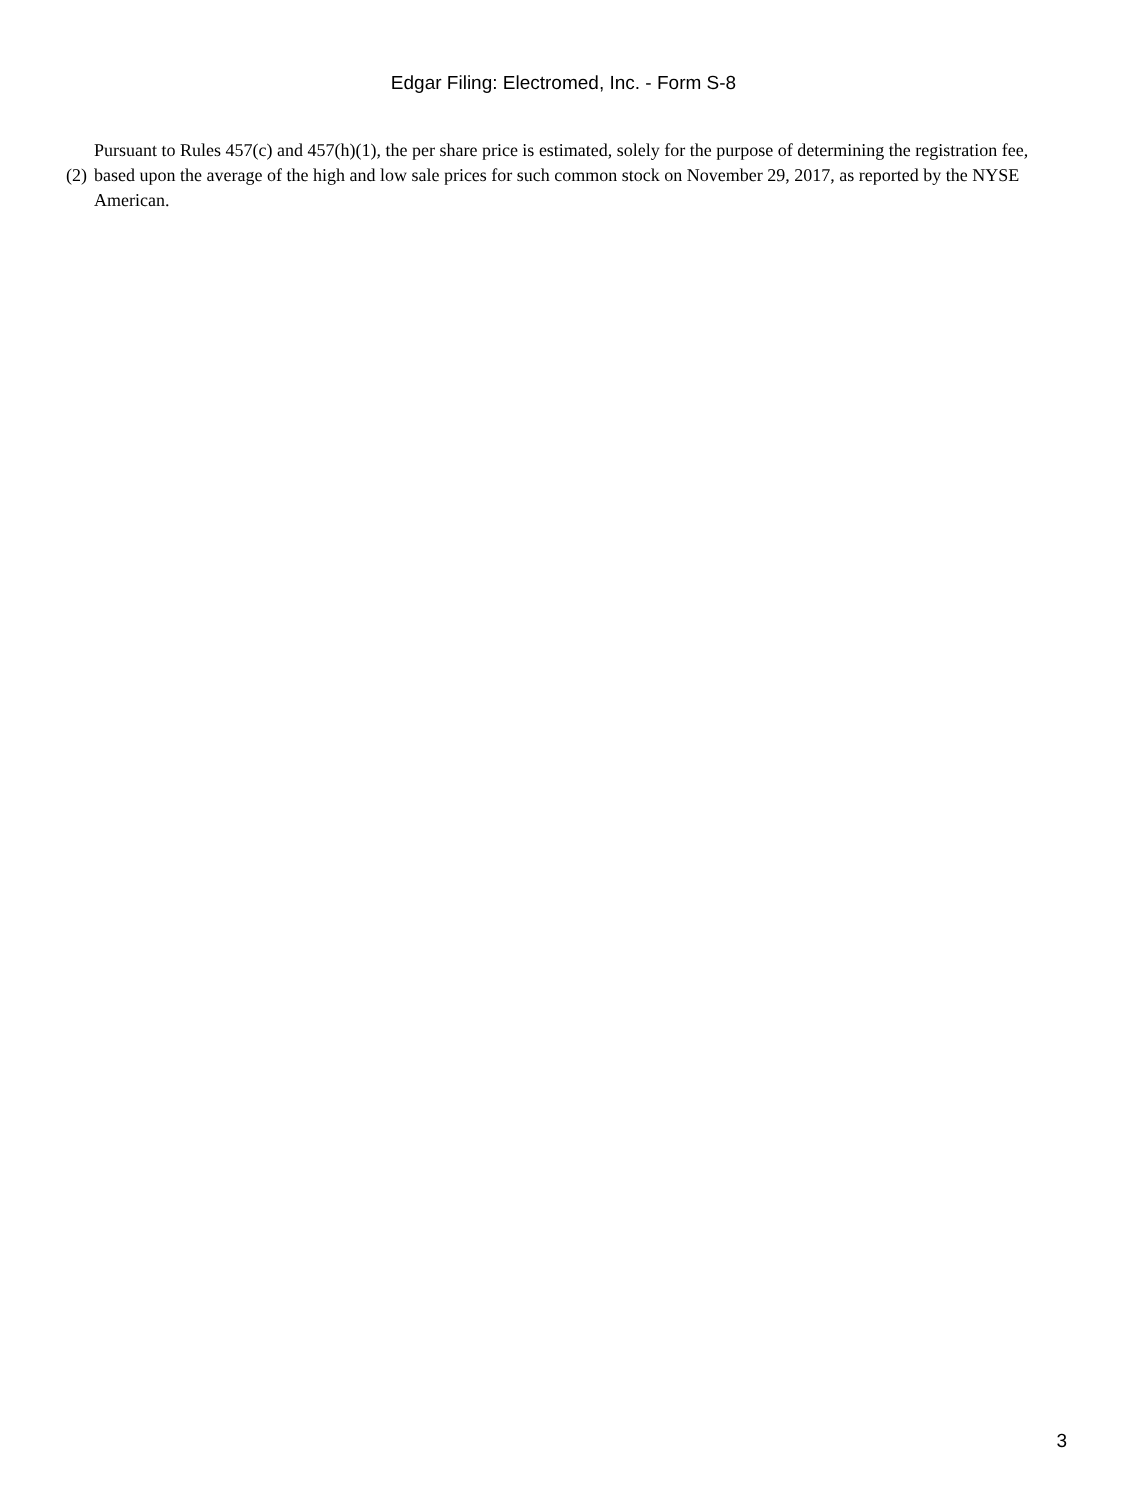Edgar Filing: Electromed, Inc. - Form S-8
| (2) | Pursuant to Rules 457(c) and 457(h)(1), the per share price is estimated, solely for the purpose of determining the registration fee, based upon the average of the high and low sale prices for such common stock on November 29, 2017, as reported by the NYSE American. |
3